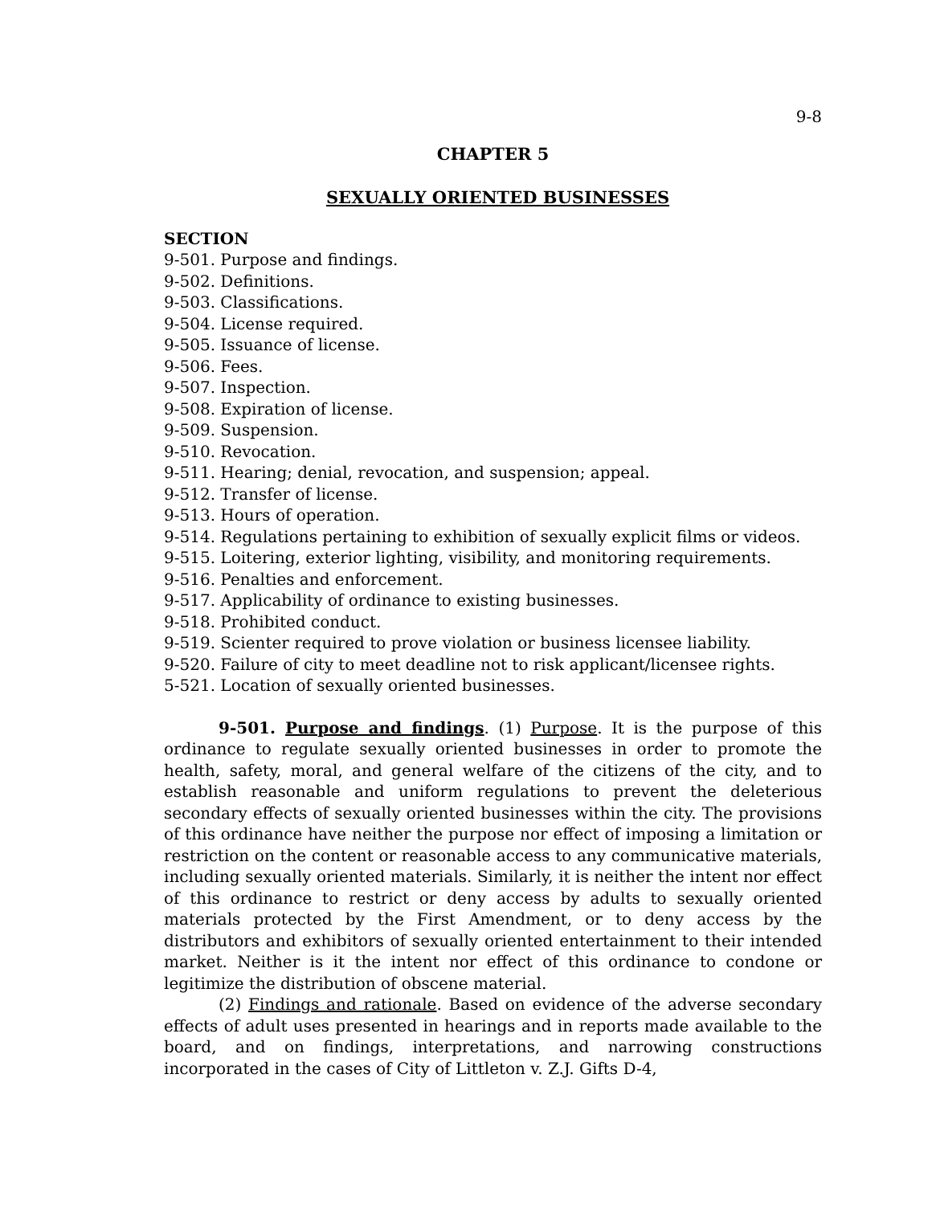9-8
CHAPTER 5
SEXUALLY ORIENTED BUSINESSES
SECTION
9-501. Purpose and findings.
9-502. Definitions.
9-503. Classifications.
9-504. License required.
9-505. Issuance of license.
9-506. Fees.
9-507. Inspection.
9-508. Expiration of license.
9-509. Suspension.
9-510. Revocation.
9-511. Hearing; denial, revocation, and suspension; appeal.
9-512. Transfer of license.
9-513. Hours of operation.
9-514. Regulations pertaining to exhibition of sexually explicit films or videos.
9-515. Loitering, exterior lighting, visibility, and monitoring requirements.
9-516. Penalties and enforcement.
9-517. Applicability of ordinance to existing businesses.
9-518. Prohibited conduct.
9-519. Scienter required to prove violation or business licensee liability.
9-520. Failure of city to meet deadline not to risk applicant/licensee rights.
5-521. Location of sexually oriented businesses.
9-501. Purpose and findings. (1) Purpose. It is the purpose of this ordinance to regulate sexually oriented businesses in order to promote the health, safety, moral, and general welfare of the citizens of the city, and to establish reasonable and uniform regulations to prevent the deleterious secondary effects of sexually oriented businesses within the city. The provisions of this ordinance have neither the purpose nor effect of imposing a limitation or restriction on the content or reasonable access to any communicative materials, including sexually oriented materials. Similarly, it is neither the intent nor effect of this ordinance to restrict or deny access by adults to sexually oriented materials protected by the First Amendment, or to deny access by the distributors and exhibitors of sexually oriented entertainment to their intended market. Neither is it the intent nor effect of this ordinance to condone or legitimize the distribution of obscene material.
(2) Findings and rationale. Based on evidence of the adverse secondary effects of adult uses presented in hearings and in reports made available to the board, and on findings, interpretations, and narrowing constructions incorporated in the cases of City of Littleton v. Z.J. Gifts D-4,